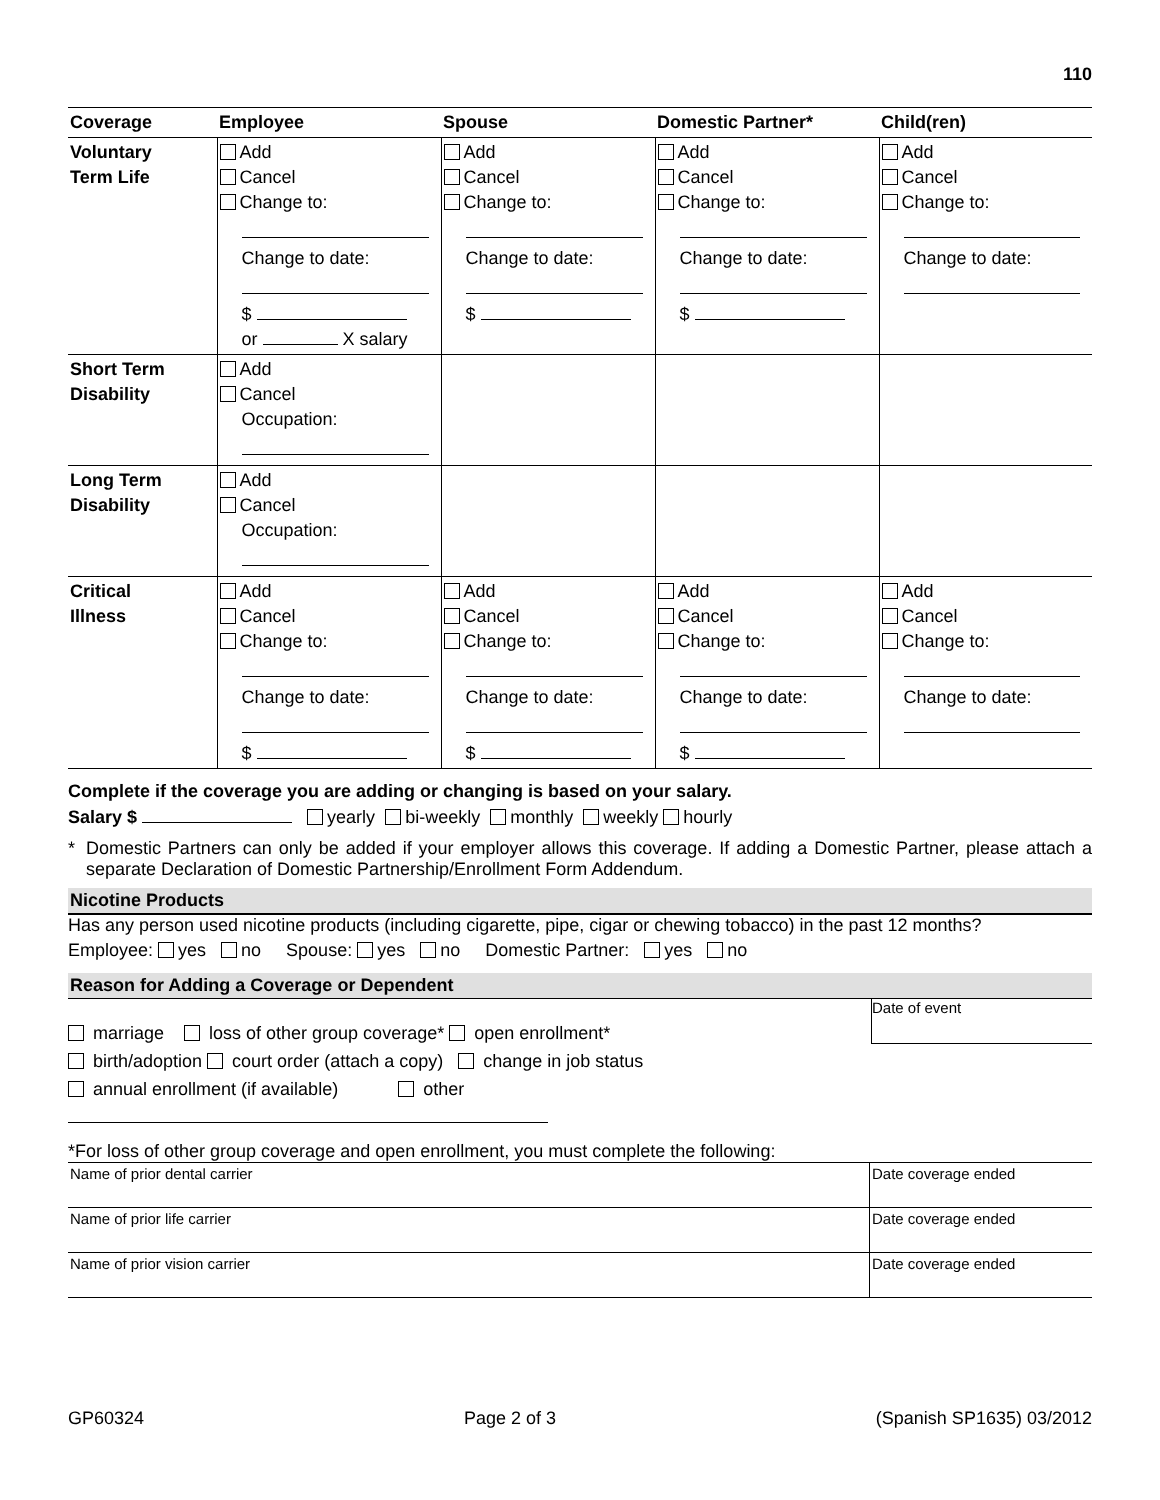110
| Coverage | Employee | Spouse | Domestic Partner* | Child(ren) |
| --- | --- | --- | --- | --- |
| Voluntary Term Life | Add Cancel Change to: Change to date: $ or X salary | Add Cancel Change to: Change to date: $ | Add Cancel Change to: Change to date: $ | Add Cancel Change to: Change to date: |
| Short Term Disability | Add Cancel Occupation: | | | |
| Long Term Disability | Add Cancel Occupation: | | | |
| Critical Illness | Add Cancel Change to: Change to date: $ | Add Cancel Change to: Change to date: $ | Add Cancel Change to: Change to date: $ | Add Cancel Change to: Change to date: |
Complete if the coverage you are adding or changing is based on your salary.
Salary $ yearly bi-weekly monthly weekly hourly
* Domestic Partners can only be added if your employer allows this coverage. If adding a Domestic Partner, please attach a separate Declaration of Domestic Partnership/Enrollment Form Addendum.
Nicotine Products
Has any person used nicotine products (including cigarette, pipe, cigar or chewing tobacco) in the past 12 months?
Employee: yes no Spouse: yes no Domestic Partner: yes no
Reason for Adding a Coverage or Dependent
marriage loss of other group coverage* open enrollment*
birth/adoption court order (attach a copy) change in job status
annual enrollment (if available) other
Date of event
*For loss of other group coverage and open enrollment, you must complete the following:
| Name of prior dental carrier | Date coverage ended |
| Name of prior life carrier | Date coverage ended |
| Name of prior vision carrier | Date coverage ended |
GP60324 Page 2 of 3 (Spanish SP1635) 03/2012